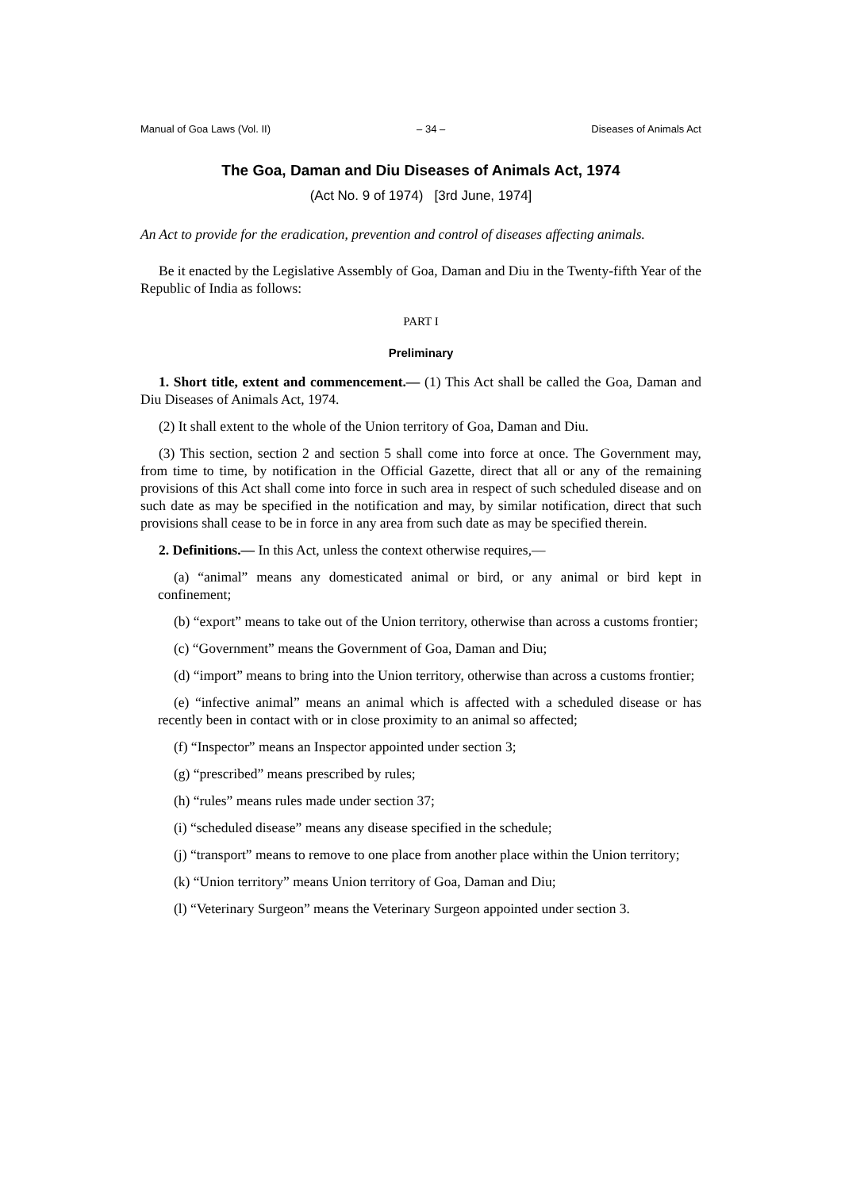Manual of Goa Laws (Vol. II) – 34 – Diseases of Animals Act
The Goa, Daman and Diu Diseases of Animals Act, 1974
(Act No. 9 of 1974) [3rd June, 1974]
An Act to provide for the eradication, prevention and control of diseases affecting animals.
Be it enacted by the Legislative Assembly of Goa, Daman and Diu in the Twenty-fifth Year of the Republic of India as follows:
PART I
Preliminary
1. Short title, extent and commencement.— (1) This Act shall be called the Goa, Daman and Diu Diseases of Animals Act, 1974.
(2) It shall extent to the whole of the Union territory of Goa, Daman and Diu.
(3) This section, section 2 and section 5 shall come into force at once. The Government may, from time to time, by notification in the Official Gazette, direct that all or any of the remaining provisions of this Act shall come into force in such area in respect of such scheduled disease and on such date as may be specified in the notification and may, by similar notification, direct that such provisions shall cease to be in force in any area from such date as may be specified therein.
2. Definitions.— In this Act, unless the context otherwise requires,—
(a) “animal” means any domesticated animal or bird, or any animal or bird kept in confinement;
(b) “export” means to take out of the Union territory, otherwise than across a customs frontier;
(c) “Government” means the Government of Goa, Daman and Diu;
(d) “import” means to bring into the Union territory, otherwise than across a customs frontier;
(e) “infective animal” means an animal which is affected with a scheduled disease or has recently been in contact with or in close proximity to an animal so affected;
(f) “Inspector” means an Inspector appointed under section 3;
(g) “prescribed” means prescribed by rules;
(h) “rules” means rules made under section 37;
(i) “scheduled disease” means any disease specified in the schedule;
(j) “transport” means to remove to one place from another place within the Union territory;
(k) “Union territory” means Union territory of Goa, Daman and Diu;
(l) “Veterinary Surgeon” means the Veterinary Surgeon appointed under section 3.